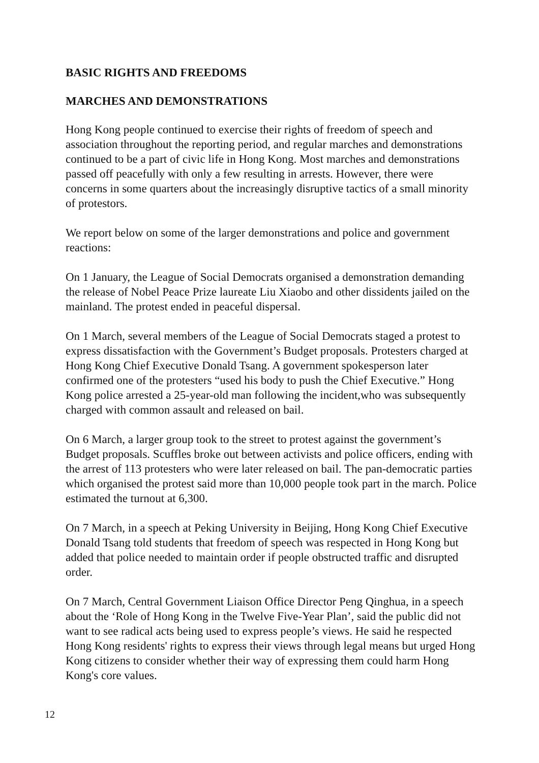BASIC RIGHTS AND FREEDOMS
MARCHES AND DEMONSTRATIONS
Hong Kong people continued to exercise their rights of freedom of speech and association throughout the reporting period, and regular marches and demonstrations continued to be a part of civic life in Hong Kong. Most marches and demonstrations passed off peacefully with only a few resulting in arrests. However, there were concerns in some quarters about the increasingly disruptive tactics of a small minority of protestors.
We report below on some of the larger demonstrations and police and government reactions:
On 1 January, the League of Social Democrats organised a demonstration demanding the release of Nobel Peace Prize laureate Liu Xiaobo and other dissidents jailed on the mainland. The protest ended in peaceful dispersal.
On 1 March, several members of the League of Social Democrats staged a protest to express dissatisfaction with the Government’s Budget proposals. Protesters charged at Hong Kong Chief Executive Donald Tsang. A government spokesperson later confirmed one of the protesters “used his body to push the Chief Executive.” Hong Kong police arrested a 25-year-old man following the incident,who was subsequently charged with common assault and released on bail.
On 6 March, a larger group took to the street to protest against the government’s Budget proposals. Scuffles broke out between activists and police officers, ending with the arrest of 113 protesters who were later released on bail. The pan-democratic parties which organised the protest said more than 10,000 people took part in the march. Police estimated the turnout at 6,300.
On 7 March, in a speech at Peking University in Beijing, Hong Kong Chief Executive Donald Tsang told students that freedom of speech was respected in Hong Kong but added that police needed to maintain order if people obstructed traffic and disrupted order.
On 7 March, Central Government Liaison Office Director Peng Qinghua, in a speech about the ‘Role of Hong Kong in the Twelve Five-Year Plan’, said the public did not want to see radical acts being used to express people’s views. He said he respected Hong Kong residents' rights to express their views through legal means but urged Hong Kong citizens to consider whether their way of expressing them could harm Hong Kong's core values.
12